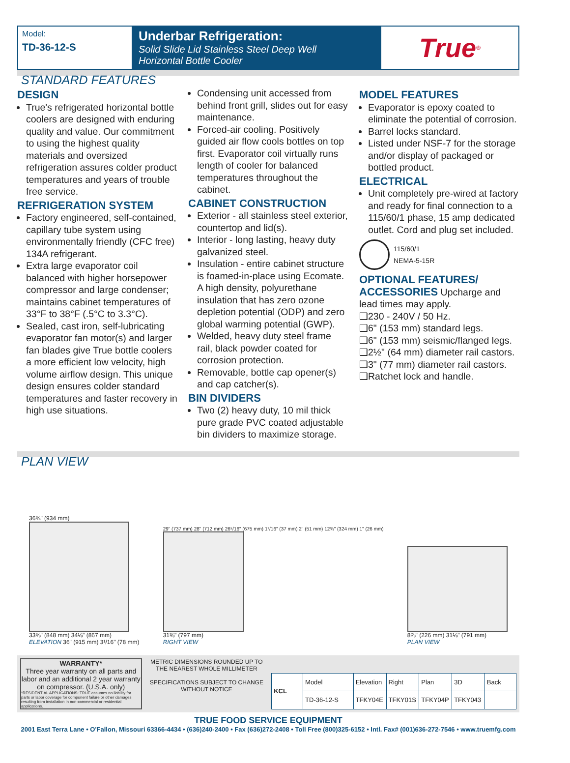Model:
TD-36-12-S
Underbar Refrigeration:
Solid Slide Lid Stainless Steel Deep Well
Horizontal Bottle Cooler
True<sup>®</sup>
STANDARD FEATURES
DESIGN
True's refrigerated horizontal bottle coolers are designed with enduring quality and value. Our commitment to using the highest quality materials and oversized refrigeration assures colder product temperatures and years of trouble free service.
REFRIGERATION SYSTEM
Factory engineered, self-contained, capillary tube system using environmentally friendly (CFC free) 134A refrigerant.
Extra large evaporator coil balanced with higher horsepower compressor and large condenser; maintains cabinet temperatures of 33°F to 38°F (.5°C to 3.3°C).
Sealed, cast iron, self-lubricating evaporator fan motor(s) and larger fan blades give True bottle coolers a more efficient low velocity, high volume airflow design. This unique design ensures colder standard temperatures and faster recovery in high use situations.
Condensing unit accessed from behind front grill, slides out for easy maintenance.
Forced-air cooling. Positively guided air flow cools bottles on top first. Evaporator coil virtually runs length of cooler for balanced temperatures throughout the cabinet.
CABINET CONSTRUCTION
Exterior - all stainless steel exterior, countertop and lid(s).
Interior - long lasting, heavy duty galvanized steel.
Insulation - entire cabinet structure is foamed-in-place using Ecomate. A high density, polyurethane insulation that has zero ozone depletion potential (ODP) and zero global warming potential (GWP).
Welded, heavy duty steel frame rail, black powder coated for corrosion protection.
Removable, bottle cap opener(s) and cap catcher(s).
BIN DIVIDERS
Two (2) heavy duty, 10 mil thick pure grade PVC coated adjustable bin dividers to maximize storage.
MODEL FEATURES
Evaporator is epoxy coated to eliminate the potential of corrosion.
Barrel locks standard.
Listed under NSF-7 for the storage and/or display of packaged or bottled product.
ELECTRICAL
Unit completely pre-wired at factory and ready for final connection to a 115/60/1 phase, 15 amp dedicated outlet. Cord and plug set included.
115/60/1
NEMA-5-15R
OPTIONAL FEATURES/
ACCESSORIES
Upcharge and lead times may apply.
❑230 - 240V / 50 Hz.
❑6" (153 mm) standard legs.
❑6" (153 mm) seismic/flanged legs.
❑2½" (64 mm) diameter rail castors.
❑3" (77 mm) diameter rail castors.
❑Ratchet lock and handle.
PLAN VIEW
36¾" (934 mm)
33⅜" (848 mm) 34⅛" (867 mm)
ELEVATION 36" (915 mm) 3¹/16" (78 mm)
29" (737 mm) 28" (712 mm) 26⁹/16" (675 mm) 1⁷/16" (37 mm) 2" (51 mm) 12¾" (324 mm) 1" (26 mm)
31⅜" (797 mm)
RIGHT VIEW
8⅞" (226 mm) 31⅛" (791 mm)
PLAN VIEW
WARRANTY*
Three year warranty on all parts and labor and an additional 2 year warranty on compressor. (U.S.A. only)
*RESIDENTIAL APPLICATIONS: TRUE assumes no liability for parts or labor coverage for component failure or other damages resulting from installation in non-commercial or residential applications.
METRIC DIMENSIONS ROUNDED UP TO THE NEAREST WHOLE MILLIMETER
SPECIFICATIONS SUBJECT TO CHANGE WITHOUT NOTICE
| KCL | Model | Elevation | Right | Plan | 3D | Back |
| | TD-36-12-S | TFKY04E | TFKY01S | TFKY04P | TFKY043 | |
TRUE FOOD SERVICE EQUIPMENT
2001 East Terra Lane • O'Fallon, Missouri 63366-4434 • (636)240-2400 • Fax (636)272-2408 • Toll Free (800)325-6152 • Intl. Fax# (001)636-272-7546 • www.truemfg.com